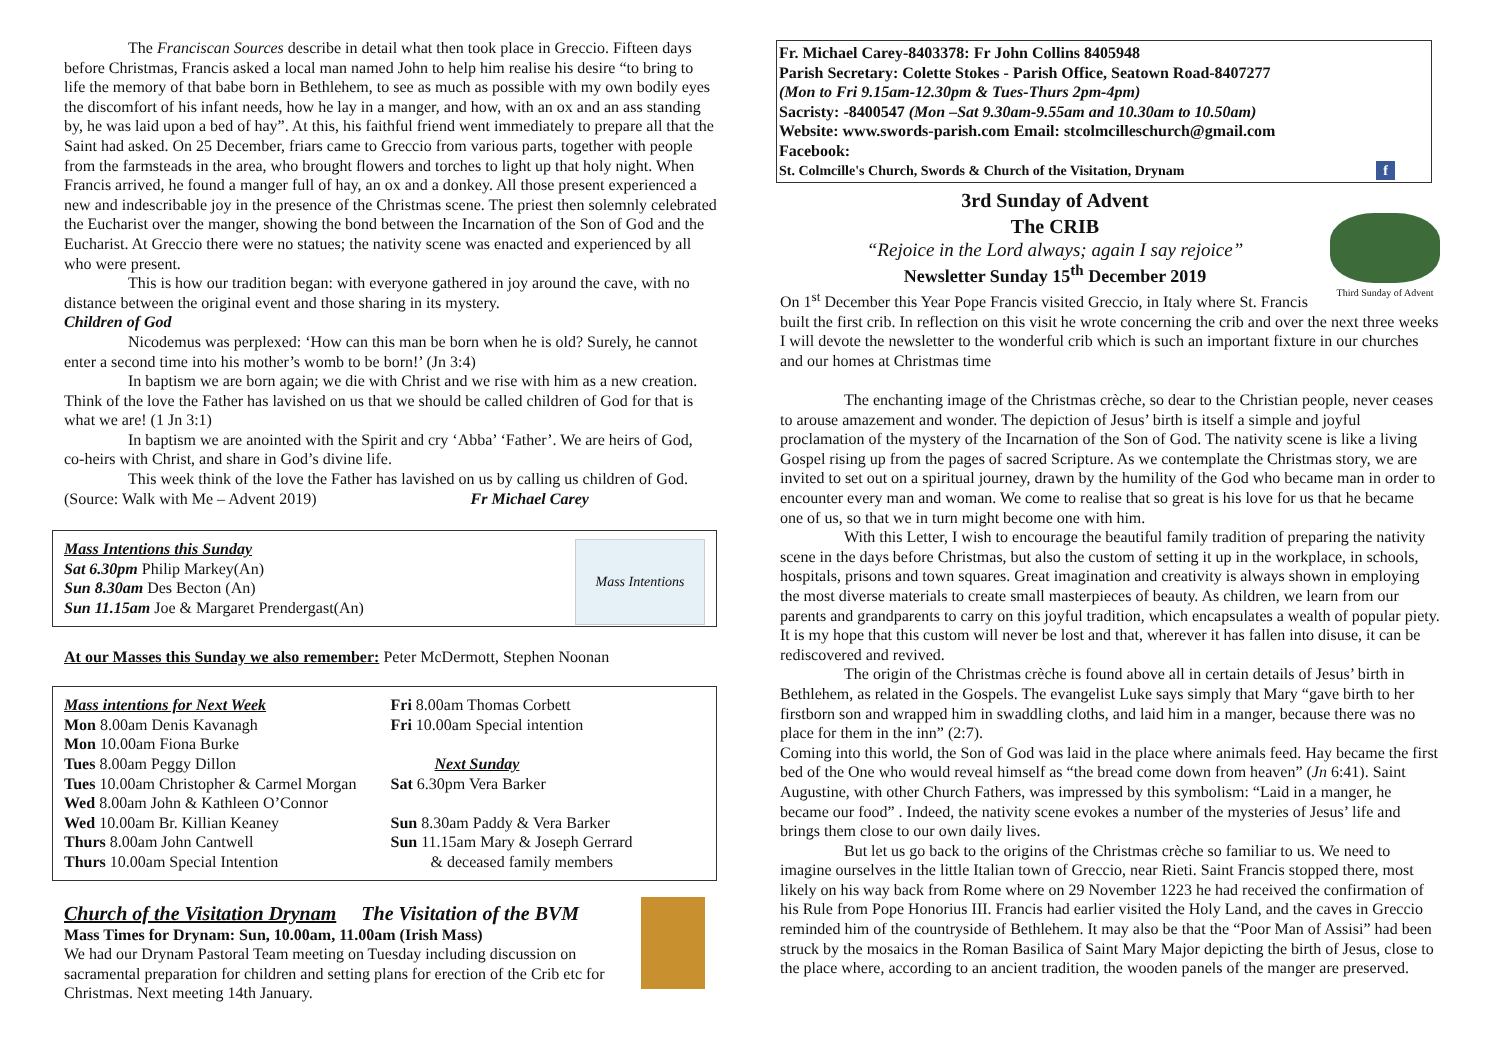The Franciscan Sources describe in detail what then took place in Greccio. Fifteen days before Christmas, Francis asked a local man named John to help him realise his desire “to bring to life the memory of that babe born in Bethlehem, to see as much as possible with my own bodily eyes the discomfort of his infant needs, how he lay in a manger, and how, with an ox and an ass standing by, he was laid upon a bed of hay”. At this, his faithful friend went immediately to prepare all that the Saint had asked. On 25 December, friars came to Greccio from various parts, together with people from the farmsteads in the area, who brought flowers and torches to light up that holy night. When Francis arrived, he found a manger full of hay, an ox and a donkey. All those present experienced a new and indescribable joy in the presence of the Christmas scene. The priest then solemnly celebrated the Eucharist over the manger, showing the bond between the Incarnation of the Son of God and the Eucharist. At Greccio there were no statues; the nativity scene was enacted and experienced by all who were present.
This is how our tradition began: with everyone gathered in joy around the cave, with no distance between the original event and those sharing in its mystery.
Children of God
Nicodemus was perplexed: ‘How can this man be born when he is old? Surely, he cannot enter a second time into his mother’s womb to be born!’ (Jn 3:4)
In baptism we are born again; we die with Christ and we rise with him as a new creation. Think of the love the Father has lavished on us that we should be called children of God for that is what we are! (1 Jn 3:1)
In baptism we are anointed with the Spirit and cry ‘Abba’ ‘Father’. We are heirs of God, co-heirs with Christ, and share in God’s divine life.
This week think of the love the Father has lavished on us by calling us children of God. (Source: Walk with Me – Advent 2019) Fr Michael Carey
Mass Intentions
Mass Intentions this Sunday
Sat 6.30pm Philip Markey(An)
Sun 8.30am Des Becton (An)
Sun 11.15am Joe & Margaret Prendergast(An)
At our Masses this Sunday we also remember: Peter McDermott, Stephen Noonan
Mass intentions for Next Week
Mon 8.00am Denis Kavanagh
Mon 10.00am Fiona Burke
Tues 8.00am Peggy Dillon
Tues 10.00am Christopher & Carmel Morgan
Wed 8.00am John & Kathleen O’Connor
Wed 10.00am Br. Killian Keaney
Thurs 8.00am John Cantwell
Thurs 10.00am Special Intention
Fri 8.00am Thomas Corbett
Fri 10.00am Special intention
Next Sunday
Sat 6.30pm Vera Barker
Sun 8.30am Paddy & Vera Barker
Sun 11.15am Mary & Joseph Gerrard
& deceased family members
Church of the Visitation Drynam The Visitation of the BVM
Mass Times for Drynam: Sun, 10.00am, 11.00am (Irish Mass)
We had our Drynam Pastoral Team meeting on Tuesday including discussion on sacramental preparation for children and setting plans for erection of the Crib etc for Christmas. Next meeting 14th January.
Fr. Michael Carey-8403378: Fr John Collins 8405948
Parish Secretary: Colette Stokes - Parish Office, Seatown Road-8407277
(Mon to Fri 9.15am-12.30pm & Tues-Thurs 2pm-4pm)
Sacristy: -8400547 (Mon –Sat 9.30am-9.55am and 10.30am to 10.50am)
Website: www.swords-parish.com Email: stcolmcilleschurch@gmail.com
Facebook:
St. Colmcille's Church, Swords & Church of the Visitation, Drynam f
Third Sunday of Advent
3rd Sunday of Advent
The CRIB
“Rejoice in the Lord always; again I say rejoice”
Newsletter Sunday 15<sup>th</sup> December 2019
On 1<sup>st</sup> December this Year Pope Francis visited Greccio, in Italy where St. Francis built the first crib. In reflection on this visit he wrote concerning the crib and over the next three weeks I will devote the newsletter to the wonderful crib which is such an important fixture in our churches and our homes at Christmas time
The enchanting image of the Christmas crèche, so dear to the Christian people, never ceases to arouse amazement and wonder. The depiction of Jesus’ birth is itself a simple and joyful proclamation of the mystery of the Incarnation of the Son of God. The nativity scene is like a living Gospel rising up from the pages of sacred Scripture. As we contemplate the Christmas story, we are invited to set out on a spiritual journey, drawn by the humility of the God who became man in order to encounter every man and woman. We come to realise that so great is his love for us that he became one of us, so that we in turn might become one with him.
With this Letter, I wish to encourage the beautiful family tradition of preparing the nativity scene in the days before Christmas, but also the custom of setting it up in the workplace, in schools, hospitals, prisons and town squares. Great imagination and creativity is always shown in employing the most diverse materials to create small masterpieces of beauty. As children, we learn from our parents and grandparents to carry on this joyful tradition, which encapsulates a wealth of popular piety. It is my hope that this custom will never be lost and that, wherever it has fallen into disuse, it can be rediscovered and revived.
The origin of the Christmas crèche is found above all in certain details of Jesus’ birth in Bethlehem, as related in the Gospels. The evangelist Luke says simply that Mary “gave birth to her firstborn son and wrapped him in swaddling cloths, and laid him in a manger, because there was no place for them in the inn” (2:7).
Coming into this world, the Son of God was laid in the place where animals feed. Hay became the first bed of the One who would reveal himself as “the bread come down from heaven” (Jn 6:41). Saint Augustine, with other Church Fathers, was impressed by this symbolism: “Laid in a manger, he became our food” . Indeed, the nativity scene evokes a number of the mysteries of Jesus’ life and brings them close to our own daily lives.
But let us go back to the origins of the Christmas crèche so familiar to us. We need to imagine ourselves in the little Italian town of Greccio, near Rieti. Saint Francis stopped there, most likely on his way back from Rome where on 29 November 1223 he had received the confirmation of his Rule from Pope Honorius III. Francis had earlier visited the Holy Land, and the caves in Greccio reminded him of the countryside of Bethlehem. It may also be that the “Poor Man of Assisi” had been struck by the mosaics in the Roman Basilica of Saint Mary Major depicting the birth of Jesus, close to the place where, according to an ancient tradition, the wooden panels of the manger are preserved.